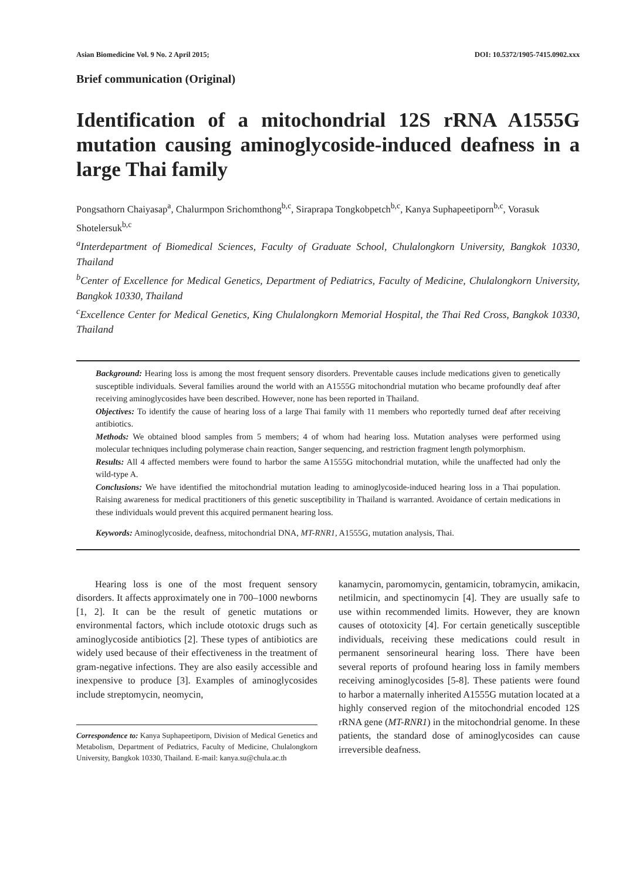Asian Biomedicine Vol. 9 No. 2 April 2015; DOI: 10.5372/1905-7415.0902.xxx
Brief communication (Original)
Identification of a mitochondrial 12S rRNA A1555G mutation causing aminoglycoside-induced deafness in a large Thai family
Pongsathorn Chaiyasap<sup>a</sup>, Chalurmpon Srichomthong<sup>b,c</sup>, Siraprapa Tongkobpetch<sup>b,c</sup>, Kanya Suphapeetiporn<sup>b,c</sup>, Vorasuk Shotelersuk<sup>b,c</sup>
<sup>a</sup> Interdepartment of Biomedical Sciences, Faculty of Graduate School, Chulalongkorn University, Bangkok 10330, Thailand
<sup>b</sup> Center of Excellence for Medical Genetics, Department of Pediatrics, Faculty of Medicine, Chulalongkorn University, Bangkok 10330, Thailand
<sup>c</sup> Excellence Center for Medical Genetics, King Chulalongkorn Memorial Hospital, the Thai Red Cross, Bangkok 10330, Thailand
Background: Hearing loss is among the most frequent sensory disorders. Preventable causes include medications given to genetically susceptible individuals. Several families around the world with an A1555G mitochondrial mutation who became profoundly deaf after receiving aminoglycosides have been described. However, none has been reported in Thailand.
Objectives: To identify the cause of hearing loss of a large Thai family with 11 members who reportedly turned deaf after receiving antibiotics.
Methods: We obtained blood samples from 5 members; 4 of whom had hearing loss. Mutation analyses were performed using molecular techniques including polymerase chain reaction, Sanger sequencing, and restriction fragment length polymorphism.
Results: All 4 affected members were found to harbor the same A1555G mitochondrial mutation, while the unaffected had only the wild-type A.
Conclusions: We have identified the mitochondrial mutation leading to aminoglycoside-induced hearing loss in a Thai population. Raising awareness for medical practitioners of this genetic susceptibility in Thailand is warranted. Avoidance of certain medications in these individuals would prevent this acquired permanent hearing loss.
Keywords: Aminoglycoside, deafness, mitochondrial DNA, MT-RNR1, A1555G, mutation analysis, Thai.
Hearing loss is one of the most frequent sensory disorders. It affects approximately one in 700–1000 newborns [1, 2]. It can be the result of genetic mutations or environmental factors, which include ototoxic drugs such as aminoglycoside antibiotics [2]. These types of antibiotics are widely used because of their effectiveness in the treatment of gram-negative infections. They are also easily accessible and inexpensive to produce [3]. Examples of aminoglycosides include streptomycin, neomycin,
Correspondence to: Kanya Suphapeetiporn, Division of Medical Genetics and Metabolism, Department of Pediatrics, Faculty of Medicine, Chulalongkorn University, Bangkok 10330, Thailand. E-mail: kanya.su@chula.ac.th
kanamycin, paromomycin, gentamicin, tobramycin, amikacin, netilmicin, and spectinomycin [4]. They are usually safe to use within recommended limits. However, they are known causes of ototoxicity [4]. For certain genetically susceptible individuals, receiving these medications could result in permanent sensorineural hearing loss. There have been several reports of profound hearing loss in family members receiving aminoglycosides [5-8]. These patients were found to harbor a maternally inherited A1555G mutation located at a highly conserved region of the mitochondrial encoded 12S rRNA gene (MT-RNR1) in the mitochondrial genome. In these patients, the standard dose of aminoglycosides can cause irreversible deafness.